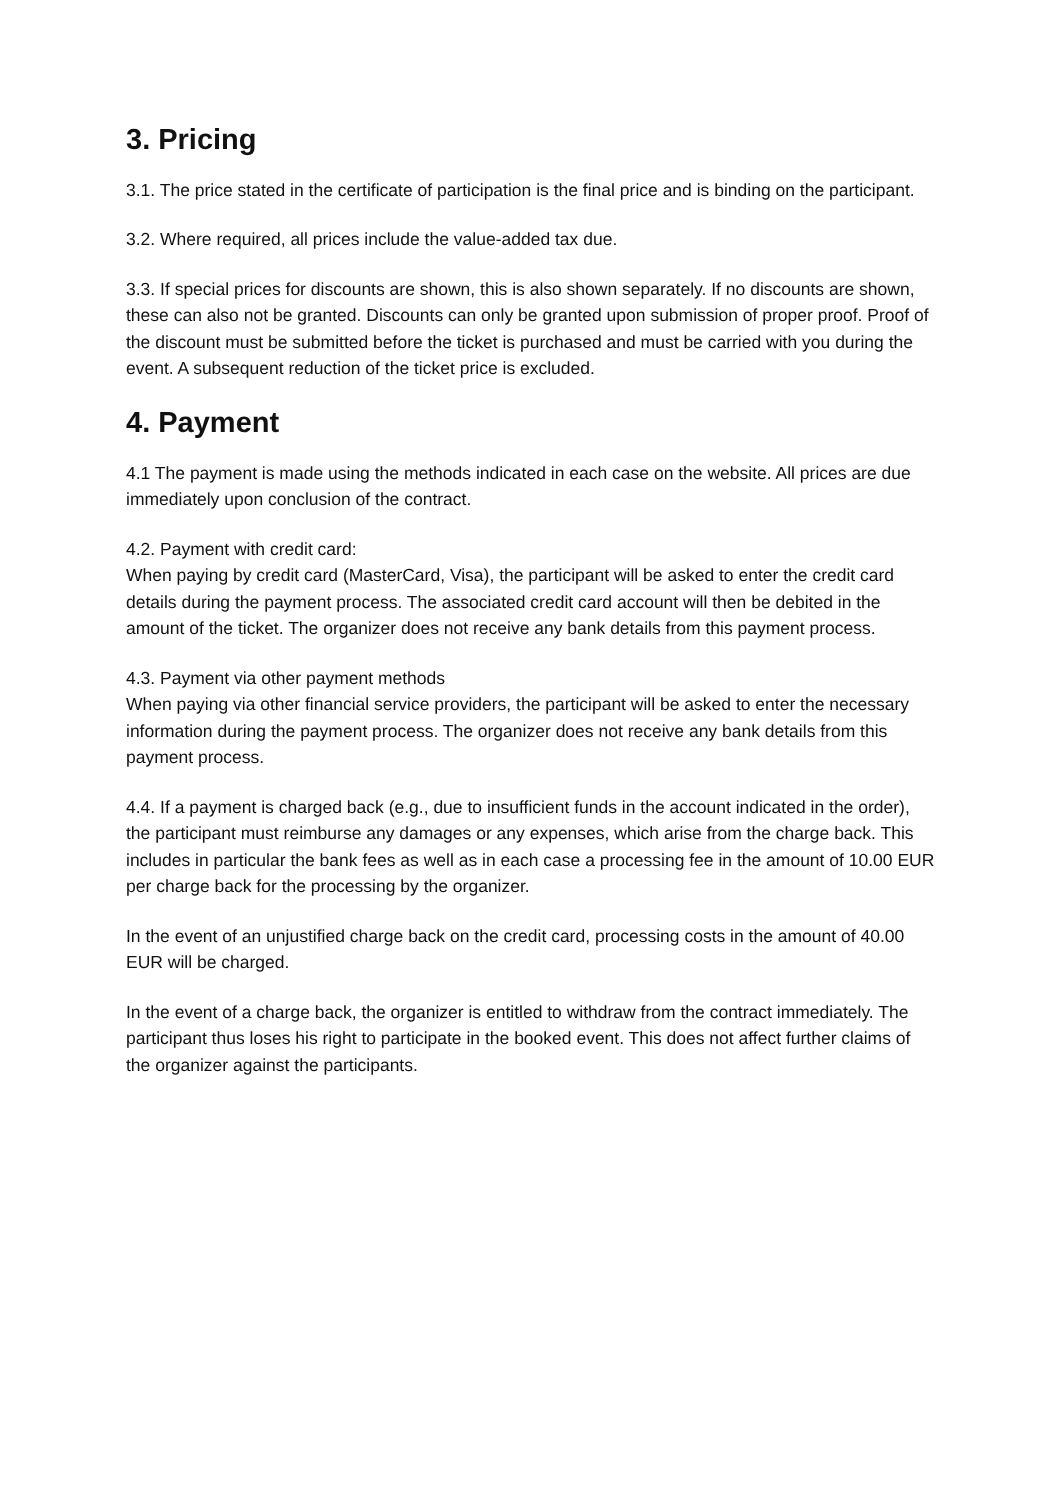3. Pricing
3.1. The price stated in the certificate of participation is the final price and is binding on the participant.
3.2. Where required, all prices include the value-added tax due.
3.3. If special prices for discounts are shown, this is also shown separately. If no discounts are shown, these can also not be granted. Discounts can only be granted upon submission of proper proof. Proof of the discount must be submitted before the ticket is purchased and must be carried with you during the event. A subsequent reduction of the ticket price is excluded.
4. Payment
4.1 The payment is made using the methods indicated in each case on the website. All prices are due immediately upon conclusion of the contract.
4.2. Payment with credit card:
When paying by credit card (MasterCard, Visa), the participant will be asked to enter the credit card details during the payment process. The associated credit card account will then be debited in the amount of the ticket. The organizer does not receive any bank details from this payment process.
4.3. Payment via other payment methods
When paying via other financial service providers, the participant will be asked to enter the necessary information during the payment process. The organizer does not receive any bank details from this payment process.
4.4. If a payment is charged back (e.g., due to insufficient funds in the account indicated in the order), the participant must reimburse any damages or any expenses, which arise from the charge back. This includes in particular the bank fees as well as in each case a processing fee in the amount of 10.00 EUR per charge back for the processing by the organizer.
In the event of an unjustified charge back on the credit card, processing costs in the amount of 40.00 EUR will be charged.
In the event of a charge back, the organizer is entitled to withdraw from the contract immediately. The participant thus loses his right to participate in the booked event. This does not affect further claims of the organizer against the participants.